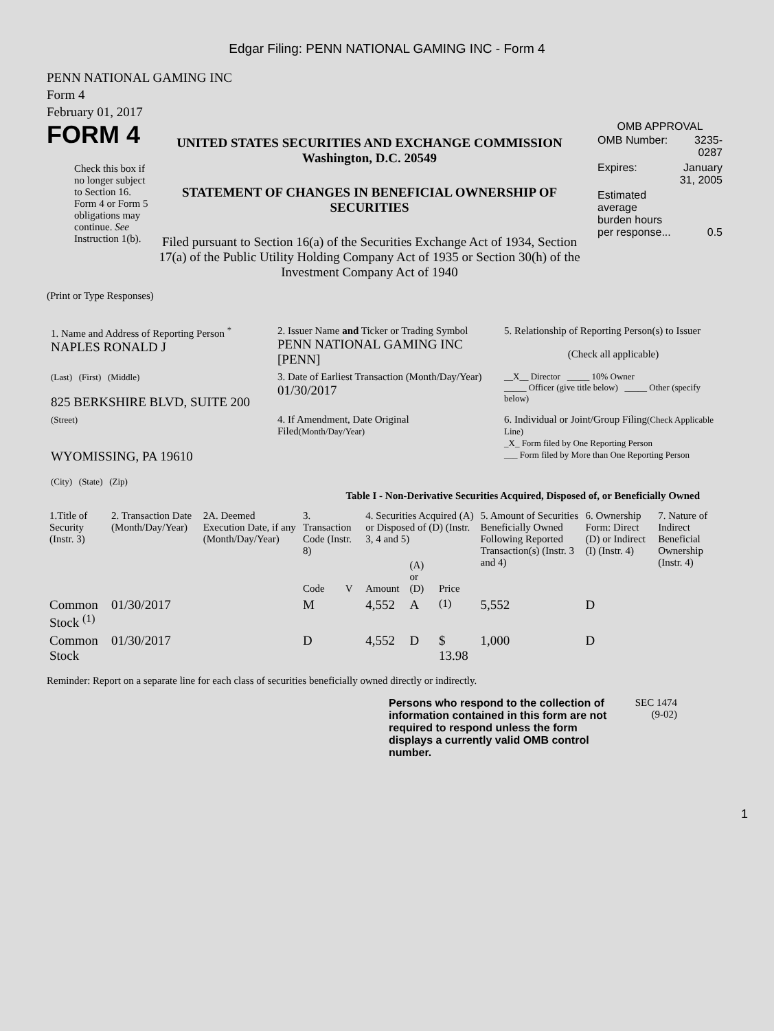Edgar Filing: PENN NATIONAL GAMING INC - Form 4
PENN NATIONAL GAMING INC
Form 4
February 01, 2017
FORM 4
Check this box if no longer subject to Section 16. Form 4 or Form 5 obligations may continue. See Instruction 1(b).
UNITED STATES SECURITIES AND EXCHANGE COMMISSION
Washington, D.C. 20549
STATEMENT OF CHANGES IN BENEFICIAL OWNERSHIP OF SECURITIES
Filed pursuant to Section 16(a) of the Securities Exchange Act of 1934, Section 17(a) of the Public Utility Holding Company Act of 1935 or Section 30(h) of the Investment Company Act of 1940
OMB APPROVAL
| OMB Number: | 3235-0287 |
| Expires: | January 31, 2005 |
| Estimated average burden hours per response... | 0.5 |
(Print or Type Responses)
| 1. Name and Address of Reporting Person <sup>*</sup> NAPLES RONALD J | 2. Issuer Name and Ticker or Trading Symbol PENN NATIONAL GAMING INC [PENN] | 5. Relationship of Reporting Person(s) to Issuer (Check all applicable) |
| (Last) (First) (Middle) 825 BERKSHIRE BLVD, SUITE 200 | 3. Date of Earliest Transaction (Month/Day/Year) 01/30/2017 | __X__ Director _____ 10% Owner _____ Officer (give title below) _____ Other (specify below) |
| (Street) WYOMISSING, PA 19610 (City) (State) (Zip) | 4. If Amendment, Date Original Filed (Month/Day/Year) | 6. Individual or Joint/Group Filing (Check Applicable Line) _X_ Form filed by One Reporting Person ___ Form filed by More than One Reporting Person |
Table I - Non-Derivative Securities Acquired, Disposed of, or Beneficially Owned
| 1.Title of Security (Instr. 3) | 2. Transaction Date (Month/Day/Year) | 2A. Deemed Execution Date, if any (Month/Day/Year) | 3. Transaction Code (Instr. 8) | | 4. Securities Acquired (A) or Disposed of (D) (Instr. 3, 4 and 5) | | | 5. Amount of Securities Beneficially Owned Following Reported Transaction(s) (Instr. 3 and 4) | 6. Ownership Form: Direct (D) or Indirect (I) (Instr. 4) | 7. Nature of Indirect Beneficial Ownership (Instr. 4) |
| --- | --- | --- | --- | --- | --- | --- | --- | --- | --- | --- |
| | | | Code | V | Amount | (A) or (D) | Price | | | |
| Common Stock <sup>(1)</sup> | 01/30/2017 | | M | | 4,552 | A | <sup>(1)</sup> | 5,552 | D | |
| Common Stock | 01/30/2017 | | D | | 4,552 | D | $ 13.98 | 1,000 | D | |
Reminder: Report on a separate line for each class of securities beneficially owned directly or indirectly.
Persons who respond to the collection of information contained in this form are not required to respond unless the form displays a currently valid OMB control number.
SEC 1474 (9-02)
1